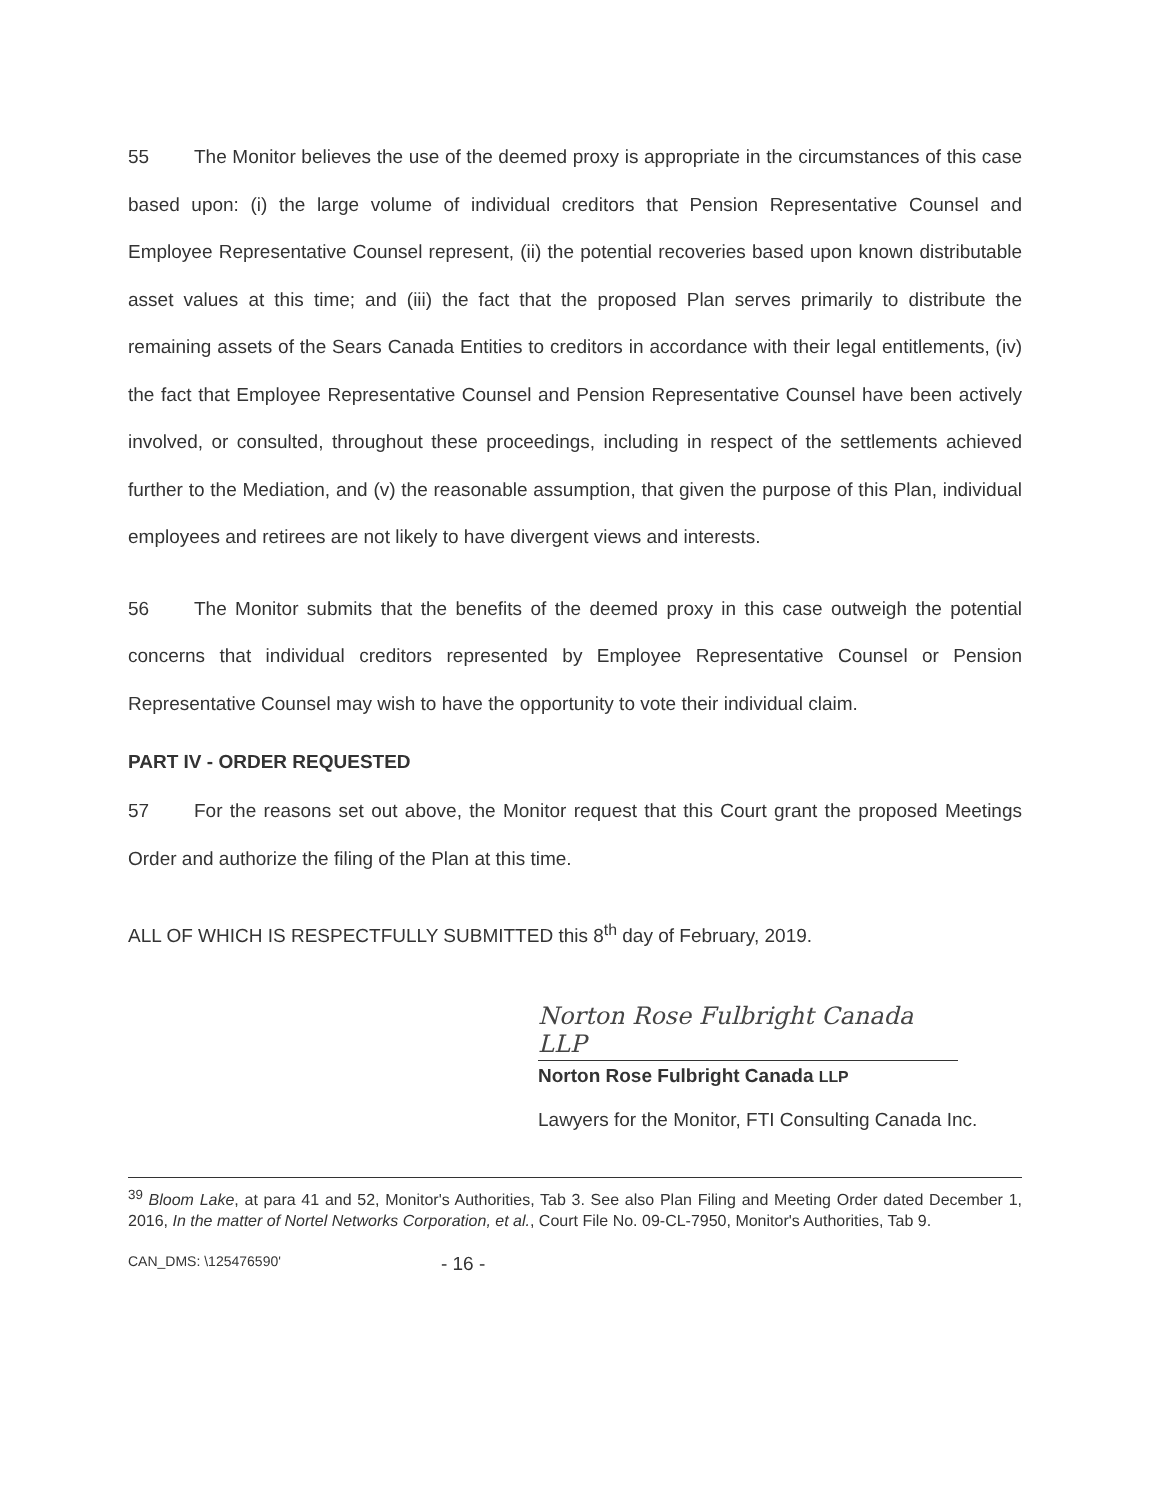55 The Monitor believes the use of the deemed proxy is appropriate in the circumstances of this case based upon: (i) the large volume of individual creditors that Pension Representative Counsel and Employee Representative Counsel represent, (ii) the potential recoveries based upon known distributable asset values at this time; and (iii) the fact that the proposed Plan serves primarily to distribute the remaining assets of the Sears Canada Entities to creditors in accordance with their legal entitlements, (iv) the fact that Employee Representative Counsel and Pension Representative Counsel have been actively involved, or consulted, throughout these proceedings, including in respect of the settlements achieved further to the Mediation, and (v) the reasonable assumption, that given the purpose of this Plan, individual employees and retirees are not likely to have divergent views and interests.
56 The Monitor submits that the benefits of the deemed proxy in this case outweigh the potential concerns that individual creditors represented by Employee Representative Counsel or Pension Representative Counsel may wish to have the opportunity to vote their individual claim.
PART IV - ORDER REQUESTED
57 For the reasons set out above, the Monitor request that this Court grant the proposed Meetings Order and authorize the filing of the Plan at this time.
ALL OF WHICH IS RESPECTFULLY SUBMITTED this 8<sup>th</sup> day of February, 2019.
Norton Rose Fulbright Canada LLP
Norton Rose Fulbright Canada LLP
Lawyers for the Monitor, FTI Consulting Canada Inc.
<sup>39</sup> Bloom Lake, at para 41 and 52, Monitor's Authorities, Tab 3. See also Plan Filing and Meeting Order dated December 1, 2016, In the matter of Nortel Networks Corporation, et al., Court File No. 09-CL-7950, Monitor's Authorities, Tab 9.
CAN_DMS: \125476590' - 16 -